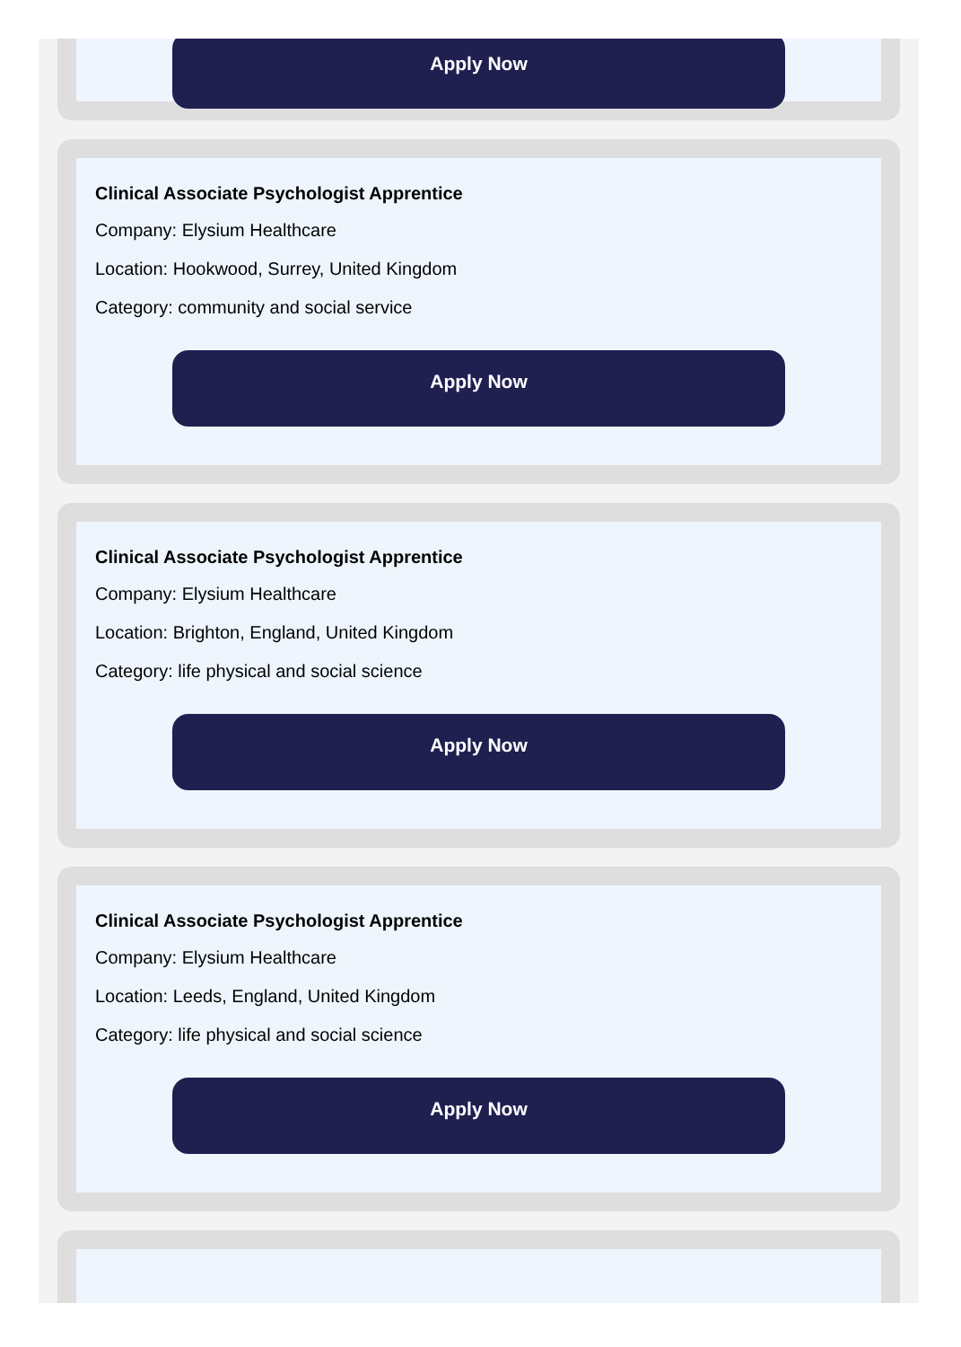Apply Now
Clinical Associate Psychologist Apprentice
Company: Elysium Healthcare
Location: Hookwood, Surrey, United Kingdom
Category: community and social service
Apply Now
Clinical Associate Psychologist Apprentice
Company: Elysium Healthcare
Location: Brighton, England, United Kingdom
Category: life physical and social science
Apply Now
Clinical Associate Psychologist Apprentice
Company: Elysium Healthcare
Location: Leeds, England, United Kingdom
Category: life physical and social science
Apply Now